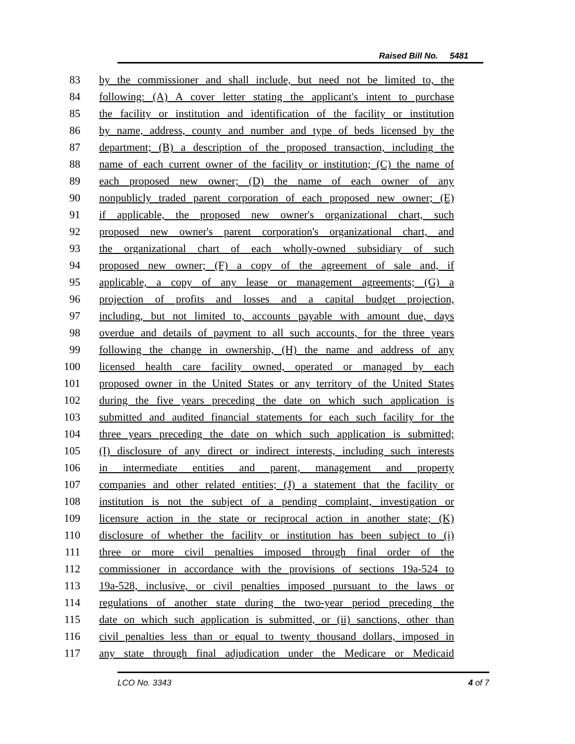Raised Bill No. 5481
83 by the commissioner and shall include, but need not be limited to, the
84 following: (A) A cover letter stating the applicant's intent to purchase
85 the facility or institution and identification of the facility or institution
86 by name, address, county and number and type of beds licensed by the
87 department; (B) a description of the proposed transaction, including the
88 name of each current owner of the facility or institution; (C) the name of
89 each proposed new owner; (D) the name of each owner of any
90 nonpublicly traded parent corporation of each proposed new owner; (E)
91 if applicable, the proposed new owner's organizational chart, such
92 proposed new owner's parent corporation's organizational chart, and
93 the organizational chart of each wholly-owned subsidiary of such
94 proposed new owner; (F) a copy of the agreement of sale and, if
95 applicable, a copy of any lease or management agreements; (G) a
96 projection of profits and losses and a capital budget projection,
97 including, but not limited to, accounts payable with amount due, days
98 overdue and details of payment to all such accounts, for the three years
99 following the change in ownership, (H) the name and address of any
100 licensed health care facility owned, operated or managed by each
101 proposed owner in the United States or any territory of the United States
102 during the five years preceding the date on which such application is
103 submitted and audited financial statements for each such facility for the
104 three years preceding the date on which such application is submitted;
105 (I) disclosure of any direct or indirect interests, including such interests
106 in intermediate entities and parent, management and property
107 companies and other related entities; (J) a statement that the facility or
108 institution is not the subject of a pending complaint, investigation or
109 licensure action in the state or reciprocal action in another state; (K)
110 disclosure of whether the facility or institution has been subject to (i)
111 three or more civil penalties imposed through final order of the
112 commissioner in accordance with the provisions of sections 19a-524 to
113 19a-528, inclusive, or civil penalties imposed pursuant to the laws or
114 regulations of another state during the two-year period preceding the
115 date on which such application is submitted, or (ii) sanctions, other than
116 civil penalties less than or equal to twenty thousand dollars, imposed in
117 any state through final adjudication under the Medicare or Medicaid
LCO No. 3343 4 of 7